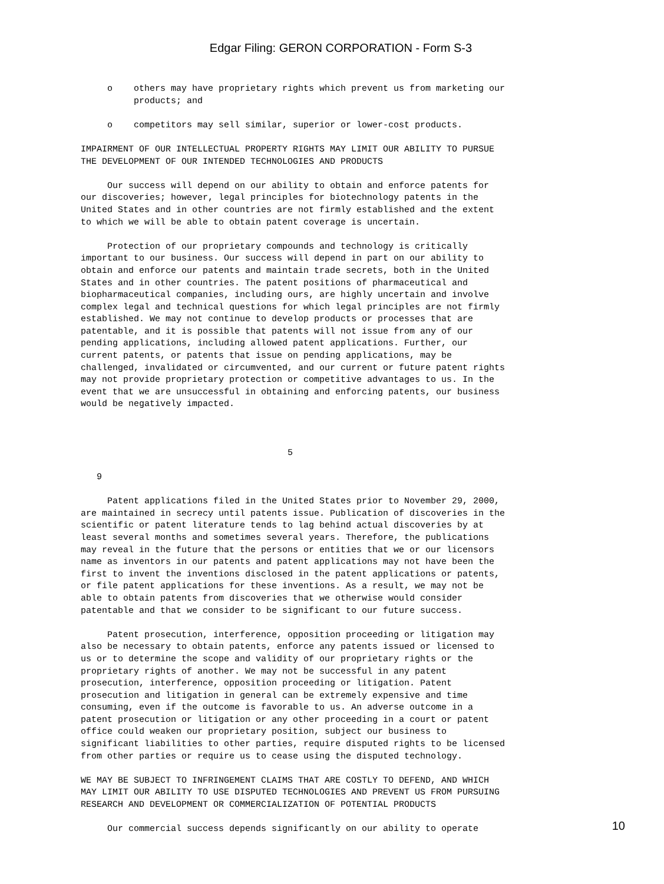Edgar Filing: GERON CORPORATION - Form S-3
     o    others may have proprietary rights which prevent us from marketing our
          products; and

     o    competitors may sell similar, superior or lower-cost products.

IMPAIRMENT OF OUR INTELLECTUAL PROPERTY RIGHTS MAY LIMIT OUR ABILITY TO PURSUE
THE DEVELOPMENT OF OUR INTENDED TECHNOLOGIES AND PRODUCTS

     Our success will depend on our ability to obtain and enforce patents for
our discoveries; however, legal principles for biotechnology patents in the
United States and in other countries are not firmly established and the extent
to which we will be able to obtain patent coverage is uncertain.

     Protection of our proprietary compounds and technology is critically
important to our business. Our success will depend in part on our ability to
obtain and enforce our patents and maintain trade secrets, both in the United
States and in other countries. The patent positions of pharmaceutical and
biopharmaceutical companies, including ours, are highly uncertain and involve
complex legal and technical questions for which legal principles are not firmly
established. We may not continue to develop products or processes that are
patentable, and it is possible that patents will not issue from any of our
pending applications, including allowed patent applications. Further, our
current patents, or patents that issue on pending applications, may be
challenged, invalidated or circumvented, and our current or future patent rights
may not provide proprietary protection or competitive advantages to us. In the
event that we are unsuccessful in obtaining and enforcing patents, our business
would be negatively impacted.



                                       5

   9

     Patent applications filed in the United States prior to November 29, 2000,
are maintained in secrecy until patents issue. Publication of discoveries in the
scientific or patent literature tends to lag behind actual discoveries by at
least several months and sometimes several years. Therefore, the publications
may reveal in the future that the persons or entities that we or our licensors
name as inventors in our patents and patent applications may not have been the
first to invent the inventions disclosed in the patent applications or patents,
or file patent applications for these inventions. As a result, we may not be
able to obtain patents from discoveries that we otherwise would consider
patentable and that we consider to be significant to our future success.

     Patent prosecution, interference, opposition proceeding or litigation may
also be necessary to obtain patents, enforce any patents issued or licensed to
us or to determine the scope and validity of our proprietary rights or the
proprietary rights of another. We may not be successful in any patent
prosecution, interference, opposition proceeding or litigation. Patent
prosecution and litigation in general can be extremely expensive and time
consuming, even if the outcome is favorable to us. An adverse outcome in a
patent prosecution or litigation or any other proceeding in a court or patent
office could weaken our proprietary position, subject our business to
significant liabilities to other parties, require disputed rights to be licensed
from other parties or require us to cease using the disputed technology.

WE MAY BE SUBJECT TO INFRINGEMENT CLAIMS THAT ARE COSTLY TO DEFEND, AND WHICH
MAY LIMIT OUR ABILITY TO USE DISPUTED TECHNOLOGIES AND PREVENT US FROM PURSUING
RESEARCH AND DEVELOPMENT OR COMMERCIALIZATION OF POTENTIAL PRODUCTS

     Our commercial success depends significantly on our ability to operate
10